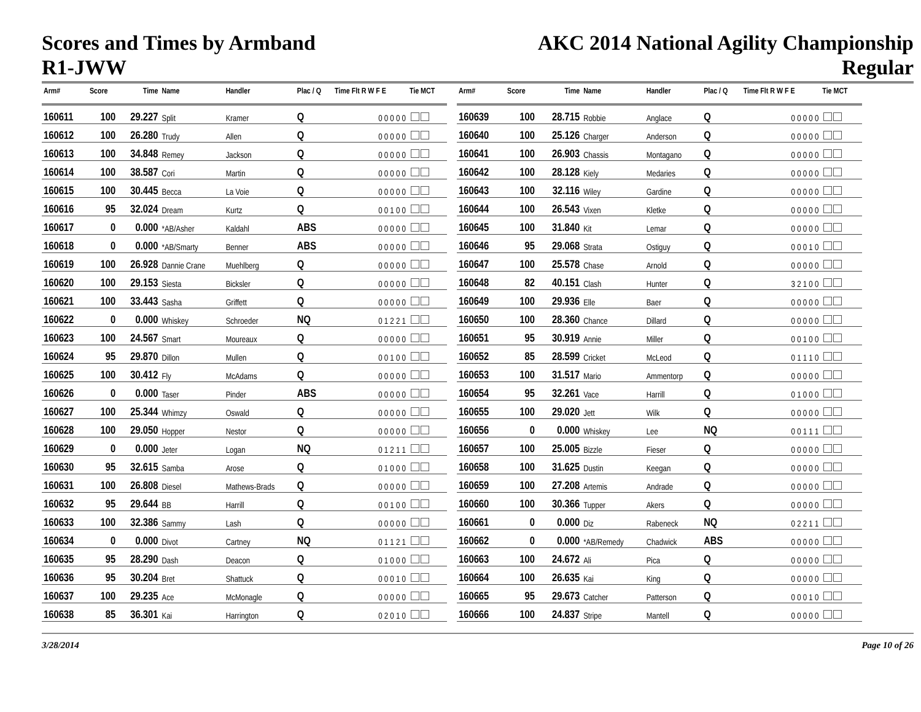Scores and Times by Armband
R1-JWW
AKC 2014 National Agility Championship
Regular
| Arm# | Score | Time | Name | Handler | Plac / Q | Time Flt R W F E | Tie MCT |
| --- | --- | --- | --- | --- | --- | --- | --- |
| 160611 | 100 | 29.227 | Split | Kramer | Q | 0 0 0 0 0 | |
| 160612 | 100 | 26.280 | Trudy | Allen | Q | 0 0 0 0 0 | |
| 160613 | 100 | 34.848 | Remey | Jackson | Q | 0 0 0 0 0 | |
| 160614 | 100 | 38.587 | Cori | Martin | Q | 0 0 0 0 0 | |
| 160615 | 100 | 30.445 | Becca | La Voie | Q | 0 0 0 0 0 | |
| 160616 | 95 | 32.024 | Dream | Kurtz | Q | 0 0 1 0 0 | |
| 160617 | 0 | 0.000 | *AB/Asher | Kaldahl | ABS | 0 0 0 0 0 | |
| 160618 | 0 | 0.000 | *AB/Smarty | Benner | ABS | 0 0 0 0 0 | |
| 160619 | 100 | 26.928 | Dannie Crane | Muehlberg | Q | 0 0 0 0 0 | |
| 160620 | 100 | 29.153 | Siesta | Bicksler | Q | 0 0 0 0 0 | |
| 160621 | 100 | 33.443 | Sasha | Griffett | Q | 0 0 0 0 0 | |
| 160622 | 0 | 0.000 | Whiskey | Schroeder | NQ | 0 1 2 2 1 | |
| 160623 | 100 | 24.567 | Smart | Moureaux | Q | 0 0 0 0 0 | |
| 160624 | 95 | 29.870 | Dillon | Mullen | Q | 0 0 1 0 0 | |
| 160625 | 100 | 30.412 | Fly | McAdams | Q | 0 0 0 0 0 | |
| 160626 | 0 | 0.000 | Taser | Pinder | ABS | 0 0 0 0 0 | |
| 160627 | 100 | 25.344 | Whimzy | Oswald | Q | 0 0 0 0 0 | |
| 160628 | 100 | 29.050 | Hopper | Nestor | Q | 0 0 0 0 0 | |
| 160629 | 0 | 0.000 | Jeter | Logan | NQ | 0 1 2 1 1 | |
| 160630 | 95 | 32.615 | Samba | Arose | Q | 0 1 0 0 0 | |
| 160631 | 100 | 26.808 | Diesel | Mathews-Brads | Q | 0 0 0 0 0 | |
| 160632 | 95 | 29.644 | BB | Harrill | Q | 0 0 1 0 0 | |
| 160633 | 100 | 32.386 | Sammy | Lash | Q | 0 0 0 0 0 | |
| 160634 | 0 | 0.000 | Divot | Cartney | NQ | 0 1 1 2 1 | |
| 160635 | 95 | 28.290 | Dash | Deacon | Q | 0 1 0 0 0 | |
| 160636 | 95 | 30.204 | Bret | Shattuck | Q | 0 0 0 1 0 | |
| 160637 | 100 | 29.235 | Ace | McMonagle | Q | 0 0 0 0 0 | |
| 160638 | 85 | 36.301 | Kai | Harrington | Q | 0 2 0 1 0 | |
| Arm# | Score | Time | Name | Handler | Plac / Q | Time Flt R W F E | Tie MCT |
| --- | --- | --- | --- | --- | --- | --- | --- |
| 160639 | 100 | 28.715 | Robbie | Anglace | Q | 0 0 0 0 0 | |
| 160640 | 100 | 25.126 | Charger | Anderson | Q | 0 0 0 0 0 | |
| 160641 | 100 | 26.903 | Chassis | Montagano | Q | 0 0 0 0 0 | |
| 160642 | 100 | 28.128 | Kiely | Medaries | Q | 0 0 0 0 0 | |
| 160643 | 100 | 32.116 | Wiley | Gardine | Q | 0 0 0 0 0 | |
| 160644 | 100 | 26.543 | Vixen | Kletke | Q | 0 0 0 0 0 | |
| 160645 | 100 | 31.840 | Kit | Lemar | Q | 0 0 0 0 0 | |
| 160646 | 95 | 29.068 | Strata | Ostiguy | Q | 0 0 0 1 0 | |
| 160647 | 100 | 25.578 | Chase | Arnold | Q | 0 0 0 0 0 | |
| 160648 | 82 | 40.151 | Clash | Hunter | Q | 3 2 1 0 0 | |
| 160649 | 100 | 29.936 | Elle | Baer | Q | 0 0 0 0 0 | |
| 160650 | 100 | 28.360 | Chance | Dillard | Q | 0 0 0 0 0 | |
| 160651 | 95 | 30.919 | Annie | Miller | Q | 0 0 1 0 0 | |
| 160652 | 85 | 28.599 | Cricket | McLeod | Q | 0 1 1 1 0 | |
| 160653 | 100 | 31.517 | Mario | Ammentorp | Q | 0 0 0 0 0 | |
| 160654 | 95 | 32.261 | Vace | Harrill | Q | 0 1 0 0 0 | |
| 160655 | 100 | 29.020 | Jett | Wilk | Q | 0 0 0 0 0 | |
| 160656 | 0 | 0.000 | Whiskey | Lee | NQ | 0 0 1 1 1 | |
| 160657 | 100 | 25.005 | Bizzle | Fieser | Q | 0 0 0 0 0 | |
| 160658 | 100 | 31.625 | Dustin | Keegan | Q | 0 0 0 0 0 | |
| 160659 | 100 | 27.208 | Artemis | Andrade | Q | 0 0 0 0 0 | |
| 160660 | 100 | 30.366 | Tupper | Akers | Q | 0 0 0 0 0 | |
| 160661 | 0 | 0.000 | Diz | Rabeneck | NQ | 0 2 2 1 1 | |
| 160662 | 0 | 0.000 | *AB/Remedy | Chadwick | ABS | 0 0 0 0 0 | |
| 160663 | 100 | 24.672 | Ali | Pica | Q | 0 0 0 0 0 | |
| 160664 | 100 | 26.635 | Kai | King | Q | 0 0 0 0 0 | |
| 160665 | 95 | 29.673 | Catcher | Patterson | Q | 0 0 0 1 0 | |
| 160666 | 100 | 24.837 | Stripe | Mantell | Q | 0 0 0 0 0 | |
3/28/2014 Page 10 of 26